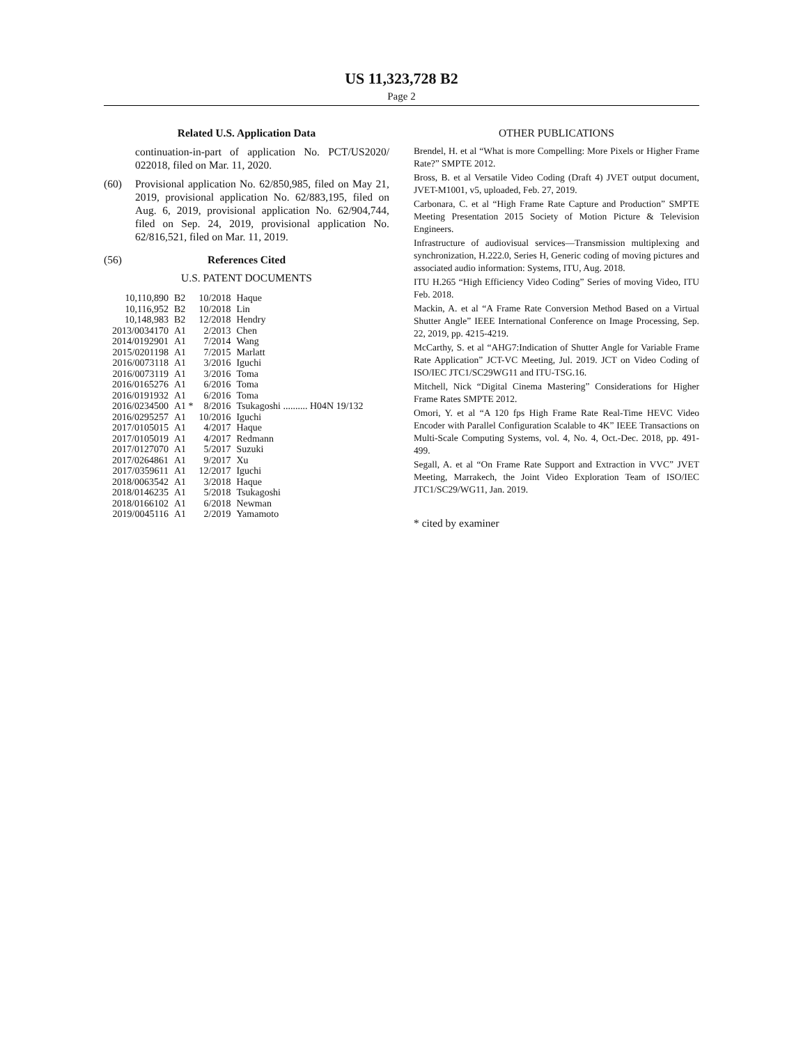US 11,323,728 B2
Page 2
Related U.S. Application Data
continuation-in-part of application No. PCT/US2020/ 022018, filed on Mar. 11, 2020.
(60) Provisional application No. 62/850,985, filed on May 21, 2019, provisional application No. 62/883,195, filed on Aug. 6, 2019, provisional application No. 62/904,744, filed on Sep. 24, 2019, provisional application No. 62/816,521, filed on Mar. 11, 2019.
(56) References Cited
U.S. PATENT DOCUMENTS
| 10,110,890 | B2 | 10/2018 | Haque |
| 10,116,952 | B2 | 10/2018 | Lin |
| 10,148,983 | B2 | 12/2018 | Hendry |
| 2013/0034170 | A1 | 2/2013 | Chen |
| 2014/0192901 | A1 | 7/2014 | Wang |
| 2015/0201198 | A1 | 7/2015 | Marlatt |
| 2016/0073118 | A1 | 3/2016 | Iguchi |
| 2016/0073119 | A1 | 3/2016 | Toma |
| 2016/0165276 | A1 | 6/2016 | Toma |
| 2016/0191932 | A1 | 6/2016 | Toma |
| 2016/0234500 | A1 * | 8/2016 | Tsukagoshi .......... H04N 19/132 |
| 2016/0295257 | A1 | 10/2016 | Iguchi |
| 2017/0105015 | A1 | 4/2017 | Haque |
| 2017/0105019 | A1 | 4/2017 | Redmann |
| 2017/0127070 | A1 | 5/2017 | Suzuki |
| 2017/0264861 | A1 | 9/2017 | Xu |
| 2017/0359611 | A1 | 12/2017 | Iguchi |
| 2018/0063542 | A1 | 3/2018 | Haque |
| 2018/0146235 | A1 | 5/2018 | Tsukagoshi |
| 2018/0166102 | A1 | 6/2018 | Newman |
| 2019/0045116 | A1 | 2/2019 | Yamamoto |
OTHER PUBLICATIONS
Brendel, H. et al “What is more Compelling: More Pixels or Higher Frame Rate?” SMPTE 2012.
Bross, B. et al Versatile Video Coding (Draft 4) JVET output document, JVET-M1001, v5, uploaded, Feb. 27, 2019.
Carbonara, C. et al “High Frame Rate Capture and Production” SMPTE Meeting Presentation 2015 Society of Motion Picture & Television Engineers.
Infrastructure of audiovisual services—Transmission multiplexing and synchronization, H.222.0, Series H, Generic coding of moving pictures and associated audio information: Systems, ITU, Aug. 2018.
ITU H.265 “High Efficiency Video Coding” Series of moving Video, ITU Feb. 2018.
Mackin, A. et al “A Frame Rate Conversion Method Based on a Virtual Shutter Angle” IEEE International Conference on Image Processing, Sep. 22, 2019, pp. 4215-4219.
McCarthy, S. et al “AHG7:Indication of Shutter Angle for Variable Frame Rate Application” JCT-VC Meeting, Jul. 2019. JCT on Video Coding of ISO/IEC JTC1/SC29WG11 and ITU-TSG.16.
Mitchell, Nick “Digital Cinema Mastering” Considerations for Higher Frame Rates SMPTE 2012.
Omori, Y. et al “A 120 fps High Frame Rate Real-Time HEVC Video Encoder with Parallel Configuration Scalable to 4K” IEEE Transactions on Multi-Scale Computing Systems, vol. 4, No. 4, Oct.-Dec. 2018, pp. 491-499.
Segall, A. et al “On Frame Rate Support and Extraction in VVC” JVET Meeting, Marrakech, the Joint Video Exploration Team of ISO/IEC JTC1/SC29/WG11, Jan. 2019.
* cited by examiner